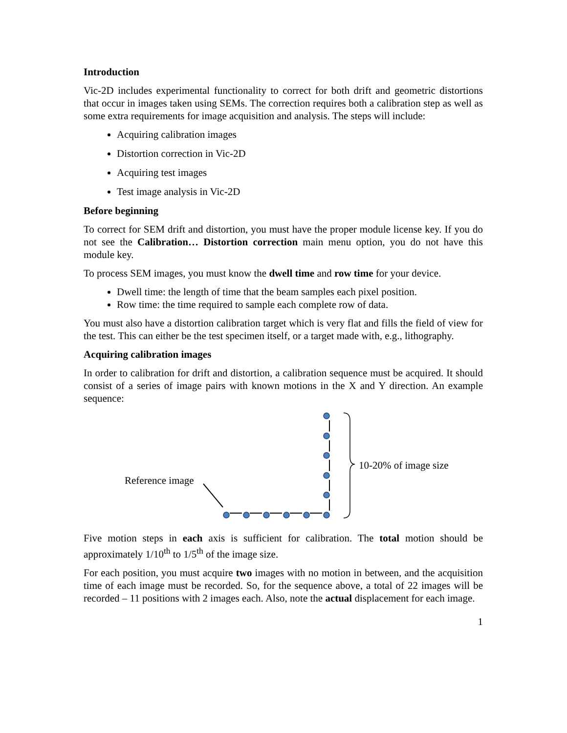Introduction
Vic-2D includes experimental functionality to correct for both drift and geometric distortions that occur in images taken using SEMs. The correction requires both a calibration step as well as some extra requirements for image acquisition and analysis. The steps will include:
Acquiring calibration images
Distortion correction in Vic-2D
Acquiring test images
Test image analysis in Vic-2D
Before beginning
To correct for SEM drift and distortion, you must have the proper module license key. If you do not see the Calibration… Distortion correction main menu option, you do not have this module key.
To process SEM images, you must know the dwell time and row time for your device.
Dwell time: the length of time that the beam samples each pixel position.
Row time: the time required to sample each complete row of data.
You must also have a distortion calibration target which is very flat and fills the field of view for the test. This can either be the test specimen itself, or a target made with, e.g., lithography.
Acquiring calibration images
In order to calibration for drift and distortion, a calibration sequence must be acquired. It should consist of a series of image pairs with known motions in the X and Y direction. An example sequence:
Reference image
10-20% of image size
Five motion steps in each axis is sufficient for calibration. The total motion should be approximately 1/10<sup>th</sup> to 1/5<sup>th</sup> of the image size.
For each position, you must acquire two images with no motion in between, and the acquisition time of each image must be recorded. So, for the sequence above, a total of 22 images will be recorded – 11 positions with 2 images each. Also, note the actual displacement for each image.
1